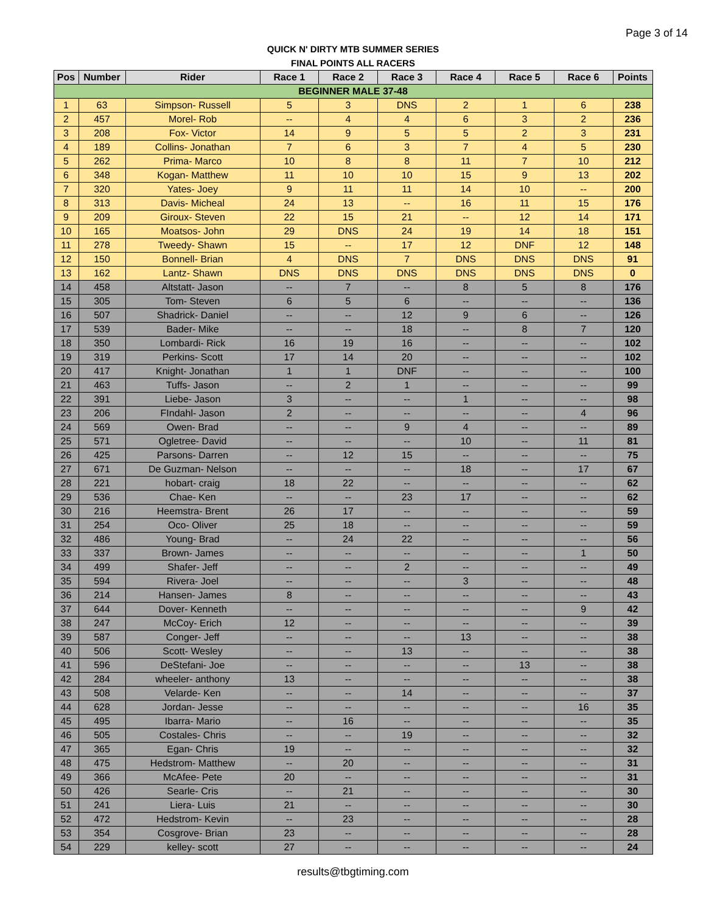Page 3 of 14
QUICK N' DIRTY MTB SUMMER SERIES
FINAL POINTS ALL RACERS
| Pos | Number | Rider | Race 1 | Race 2 | Race 3 | Race 4 | Race 5 | Race 6 | Points |
| --- | --- | --- | --- | --- | --- | --- | --- | --- | --- |
| BEGINNER MALE 37-48 | | | | | | | | | |
| 1 | 63 | Simpson- Russell | 5 | 3 | DNS | 2 | 1 | 6 | 238 |
| 2 | 457 | Morel- Rob | -- | 4 | 4 | 6 | 3 | 2 | 236 |
| 3 | 208 | Fox- Victor | 14 | 9 | 5 | 5 | 2 | 3 | 231 |
| 4 | 189 | Collins- Jonathan | 7 | 6 | 3 | 7 | 4 | 5 | 230 |
| 5 | 262 | Prima- Marco | 10 | 8 | 8 | 11 | 7 | 10 | 212 |
| 6 | 348 | Kogan- Matthew | 11 | 10 | 10 | 15 | 9 | 13 | 202 |
| 7 | 320 | Yates- Joey | 9 | 11 | 11 | 14 | 10 | -- | 200 |
| 8 | 313 | Davis- Micheal | 24 | 13 | -- | 16 | 11 | 15 | 176 |
| 9 | 209 | Giroux- Steven | 22 | 15 | 21 | -- | 12 | 14 | 171 |
| 10 | 165 | Moatsos- John | 29 | DNS | 24 | 19 | 14 | 18 | 151 |
| 11 | 278 | Tweedy- Shawn | 15 | -- | 17 | 12 | DNF | 12 | 148 |
| 12 | 150 | Bonnell- Brian | 4 | DNS | 7 | DNS | DNS | DNS | 91 |
| 13 | 162 | Lantz- Shawn | DNS | DNS | DNS | DNS | DNS | DNS | 0 |
| 14 | 458 | Altstatt- Jason | -- | 7 | -- | 8 | 5 | 8 | 176 |
| 15 | 305 | Tom- Steven | 6 | 5 | 6 | -- | -- | -- | 136 |
| 16 | 507 | Shadrick- Daniel | -- | -- | 12 | 9 | 6 | -- | 126 |
| 17 | 539 | Bader- Mike | -- | -- | 18 | -- | 8 | 7 | 120 |
| 18 | 350 | Lombardi- Rick | 16 | 19 | 16 | -- | -- | -- | 102 |
| 19 | 319 | Perkins- Scott | 17 | 14 | 20 | -- | -- | -- | 102 |
| 20 | 417 | Knight- Jonathan | 1 | 1 | DNF | -- | -- | -- | 100 |
| 21 | 463 | Tuffs- Jason | -- | 2 | 1 | -- | -- | -- | 99 |
| 22 | 391 | Liebe- Jason | 3 | -- | -- | 1 | -- | -- | 98 |
| 23 | 206 | FIndahl- Jason | 2 | -- | -- | -- | -- | 4 | 96 |
| 24 | 569 | Owen- Brad | -- | -- | 9 | 4 | -- | -- | 89 |
| 25 | 571 | Ogletree- David | -- | -- | -- | 10 | -- | 11 | 81 |
| 26 | 425 | Parsons- Darren | -- | 12 | 15 | -- | -- | -- | 75 |
| 27 | 671 | De Guzman- Nelson | -- | -- | -- | 18 | -- | 17 | 67 |
| 28 | 221 | hobart- craig | 18 | 22 | -- | -- | -- | -- | 62 |
| 29 | 536 | Chae- Ken | -- | -- | 23 | 17 | -- | -- | 62 |
| 30 | 216 | Heemstra- Brent | 26 | 17 | -- | -- | -- | -- | 59 |
| 31 | 254 | Oco- Oliver | 25 | 18 | -- | -- | -- | -- | 59 |
| 32 | 486 | Young- Brad | -- | 24 | 22 | -- | -- | -- | 56 |
| 33 | 337 | Brown- James | -- | -- | -- | -- | -- | 1 | 50 |
| 34 | 499 | Shafer- Jeff | -- | -- | 2 | -- | -- | -- | 49 |
| 35 | 594 | Rivera- Joel | -- | -- | -- | 3 | -- | -- | 48 |
| 36 | 214 | Hansen- James | 8 | -- | -- | -- | -- | -- | 43 |
| 37 | 644 | Dover- Kenneth | -- | -- | -- | -- | -- | 9 | 42 |
| 38 | 247 | McCoy- Erich | 12 | -- | -- | -- | -- | -- | 39 |
| 39 | 587 | Conger- Jeff | -- | -- | -- | 13 | -- | -- | 38 |
| 40 | 506 | Scott- Wesley | -- | -- | 13 | -- | -- | -- | 38 |
| 41 | 596 | DeStefani- Joe | -- | -- | -- | -- | 13 | -- | 38 |
| 42 | 284 | wheeler- anthony | 13 | -- | -- | -- | -- | -- | 38 |
| 43 | 508 | Velarde- Ken | -- | -- | 14 | -- | -- | -- | 37 |
| 44 | 628 | Jordan- Jesse | -- | -- | -- | -- | -- | 16 | 35 |
| 45 | 495 | Ibarra- Mario | -- | 16 | -- | -- | -- | -- | 35 |
| 46 | 505 | Costales- Chris | -- | -- | 19 | -- | -- | -- | 32 |
| 47 | 365 | Egan- Chris | 19 | -- | -- | -- | -- | -- | 32 |
| 48 | 475 | Hedstrom- Matthew | -- | 20 | -- | -- | -- | -- | 31 |
| 49 | 366 | McAfee- Pete | 20 | -- | -- | -- | -- | -- | 31 |
| 50 | 426 | Searle- Cris | -- | 21 | -- | -- | -- | -- | 30 |
| 51 | 241 | Liera- Luis | 21 | -- | -- | -- | -- | -- | 30 |
| 52 | 472 | Hedstrom- Kevin | -- | 23 | -- | -- | -- | -- | 28 |
| 53 | 354 | Cosgrove- Brian | 23 | -- | -- | -- | -- | -- | 28 |
| 54 | 229 | kelley- scott | 27 | -- | -- | -- | -- | -- | 24 |
results@tbgtiming.com